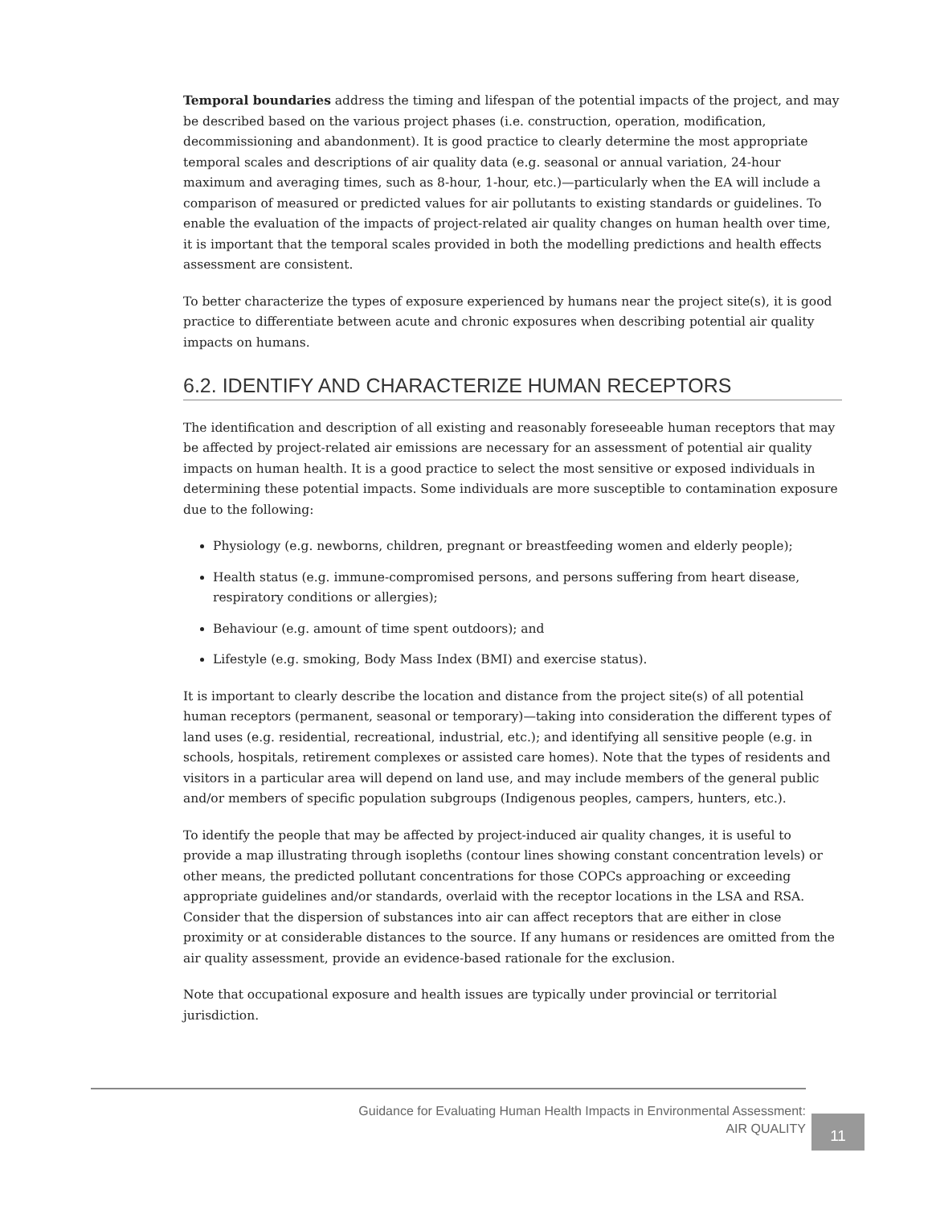Temporal boundaries address the timing and lifespan of the potential impacts of the project, and may be described based on the various project phases (i.e. construction, operation, modification, decommissioning and abandonment). It is good practice to clearly determine the most appropriate temporal scales and descriptions of air quality data (e.g. seasonal or annual variation, 24-hour maximum and averaging times, such as 8-hour, 1-hour, etc.)—particularly when the EA will include a comparison of measured or predicted values for air pollutants to existing standards or guidelines. To enable the evaluation of the impacts of project-related air quality changes on human health over time, it is important that the temporal scales provided in both the modelling predictions and health effects assessment are consistent.
To better characterize the types of exposure experienced by humans near the project site(s), it is good practice to differentiate between acute and chronic exposures when describing potential air quality impacts on humans.
6.2. IDENTIFY AND CHARACTERIZE HUMAN RECEPTORS
The identification and description of all existing and reasonably foreseeable human receptors that may be affected by project-related air emissions are necessary for an assessment of potential air quality impacts on human health. It is a good practice to select the most sensitive or exposed individuals in determining these potential impacts. Some individuals are more susceptible to contamination exposure due to the following:
Physiology (e.g. newborns, children, pregnant or breastfeeding women and elderly people);
Health status (e.g. immune-compromised persons, and persons suffering from heart disease, respiratory conditions or allergies);
Behaviour (e.g. amount of time spent outdoors); and
Lifestyle (e.g. smoking, Body Mass Index (BMI) and exercise status).
It is important to clearly describe the location and distance from the project site(s) of all potential human receptors (permanent, seasonal or temporary)—taking into consideration the different types of land uses (e.g. residential, recreational, industrial, etc.); and identifying all sensitive people (e.g. in schools, hospitals, retirement complexes or assisted care homes). Note that the types of residents and visitors in a particular area will depend on land use, and may include members of the general public and/or members of specific population subgroups (Indigenous peoples, campers, hunters, etc.).
To identify the people that may be affected by project-induced air quality changes, it is useful to provide a map illustrating through isopleths (contour lines showing constant concentration levels) or other means, the predicted pollutant concentrations for those COPCs approaching or exceeding appropriate guidelines and/or standards, overlaid with the receptor locations in the LSA and RSA. Consider that the dispersion of substances into air can affect receptors that are either in close proximity or at considerable distances to the source. If any humans or residences are omitted from the air quality assessment, provide an evidence-based rationale for the exclusion.
Note that occupational exposure and health issues are typically under provincial or territorial jurisdiction.
Guidance for Evaluating Human Health Impacts in Environmental Assessment:
AIR QUALITY
11